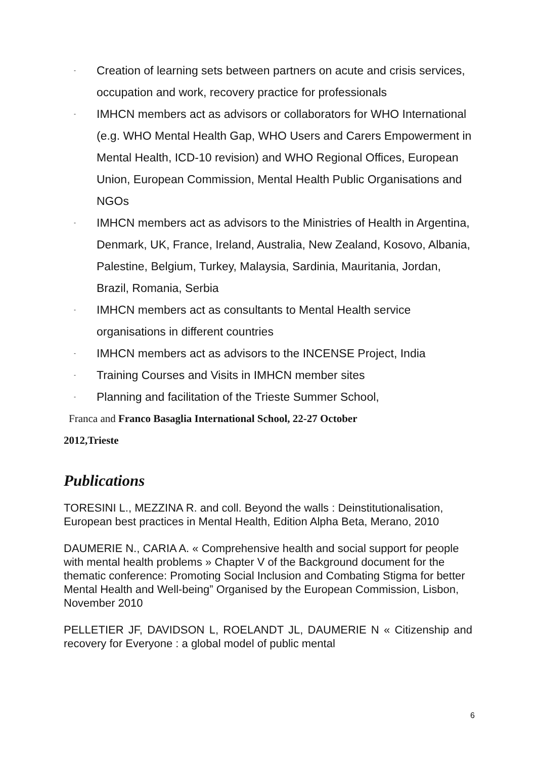- Creation of learning sets between partners on acute and crisis services, occupation and work, recovery practice for professionals
- IMHCN members act as advisors or collaborators for WHO International (e.g. WHO Mental Health Gap, WHO Users and Carers Empowerment in Mental Health, ICD-10 revision) and WHO Regional Offices, European Union, European Commission, Mental Health Public Organisations and NGOs
- IMHCN members act as advisors to the Ministries of Health in Argentina, Denmark, UK, France, Ireland, Australia, New Zealand, Kosovo, Albania, Palestine, Belgium, Turkey, Malaysia, Sardinia, Mauritania, Jordan, Brazil, Romania, Serbia
- IMHCN members act as consultants to Mental Health service organisations in different countries
- IMHCN members act as advisors to the INCENSE Project, India
- Training Courses and Visits in IMHCN member sites
- Planning and facilitation of the Trieste Summer School,
Franca and Franco Basaglia International School, 22-27 October
2012,Trieste
Publications
TORESINI L., MEZZINA R. and coll. Beyond the walls : Deinstitutionalisation, European best practices in Mental Health, Edition Alpha Beta, Merano, 2010
DAUMERIE N., CARIA A. « Comprehensive health and social support for people with mental health problems » Chapter V of the Background document for the thematic conference: Promoting Social Inclusion and Combating Stigma for better Mental Health and Well-being” Organised by the European Commission, Lisbon, November 2010
PELLETIER JF, DAVIDSON L, ROELANDT JL, DAUMERIE N « Citizenship and recovery for Everyone : a global model of public mental
6